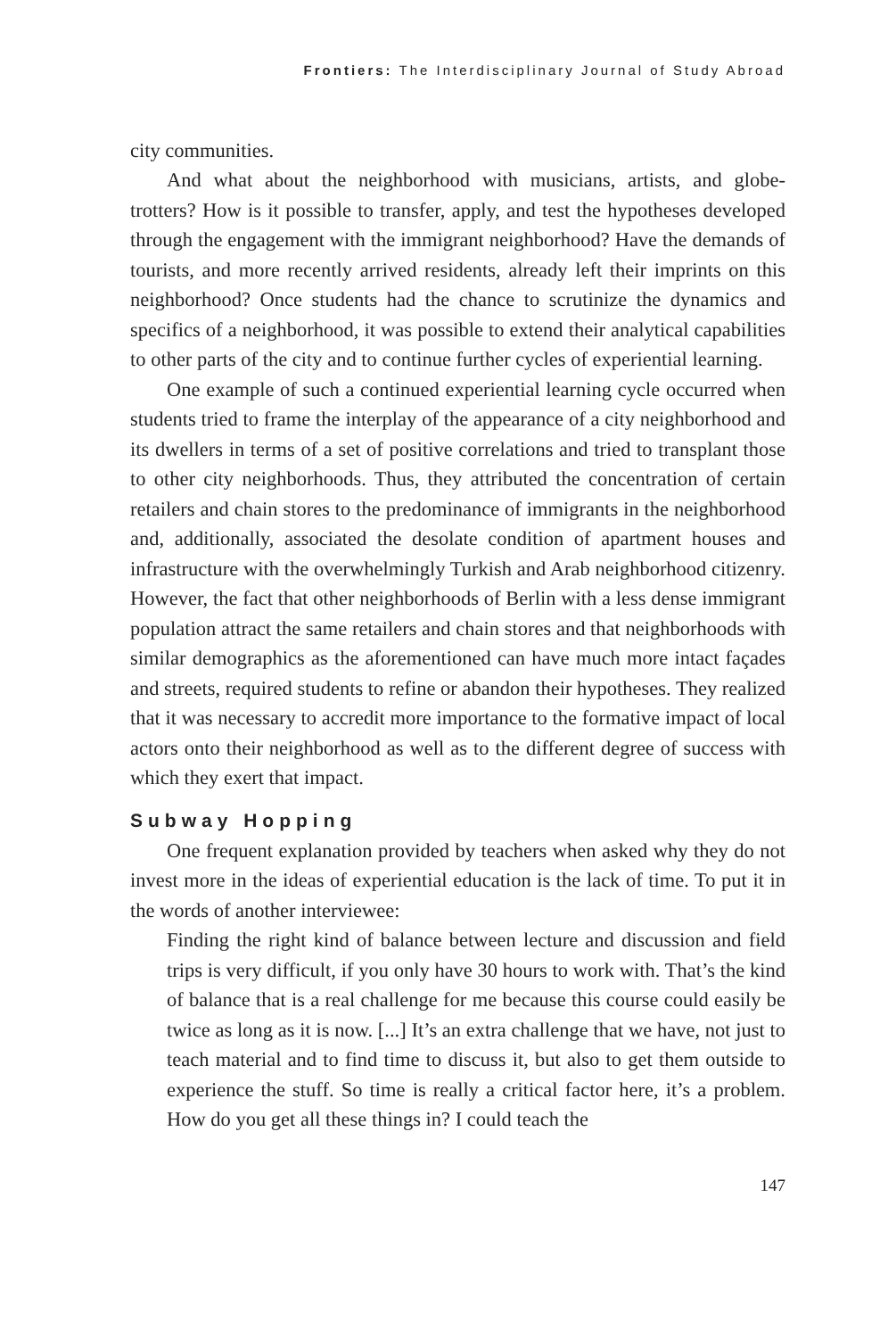Frontiers: The Interdisciplinary Journal of Study Abroad
city communities.
And what about the neighborhood with musicians, artists, and globe-trotters? How is it possible to transfer, apply, and test the hypotheses developed through the engagement with the immigrant neighborhood? Have the demands of tourists, and more recently arrived residents, already left their imprints on this neighborhood? Once students had the chance to scrutinize the dynamics and specifics of a neighborhood, it was possible to extend their analytical capabilities to other parts of the city and to continue further cycles of experiential learning.
One example of such a continued experiential learning cycle occurred when students tried to frame the interplay of the appearance of a city neighborhood and its dwellers in terms of a set of positive correlations and tried to transplant those to other city neighborhoods. Thus, they attributed the concentration of certain retailers and chain stores to the predominance of immigrants in the neighborhood and, additionally, associated the desolate condition of apartment houses and infrastructure with the overwhelmingly Turkish and Arab neighborhood citizenry. However, the fact that other neighborhoods of Berlin with a less dense immigrant population attract the same retailers and chain stores and that neighborhoods with similar demographics as the aforementioned can have much more intact façades and streets, required students to refine or abandon their hypotheses. They realized that it was necessary to accredit more importance to the formative impact of local actors onto their neighborhood as well as to the different degree of success with which they exert that impact.
Subway Hopping
One frequent explanation provided by teachers when asked why they do not invest more in the ideas of experiential education is the lack of time. To put it in the words of another interviewee:
Finding the right kind of balance between lecture and discussion and field trips is very difficult, if you only have 30 hours to work with. That’s the kind of balance that is a real challenge for me because this course could easily be twice as long as it is now. [...] It’s an extra challenge that we have, not just to teach material and to find time to discuss it, but also to get them outside to experience the stuff. So time is really a critical factor here, it’s a problem. How do you get all these things in? I could teach the
147